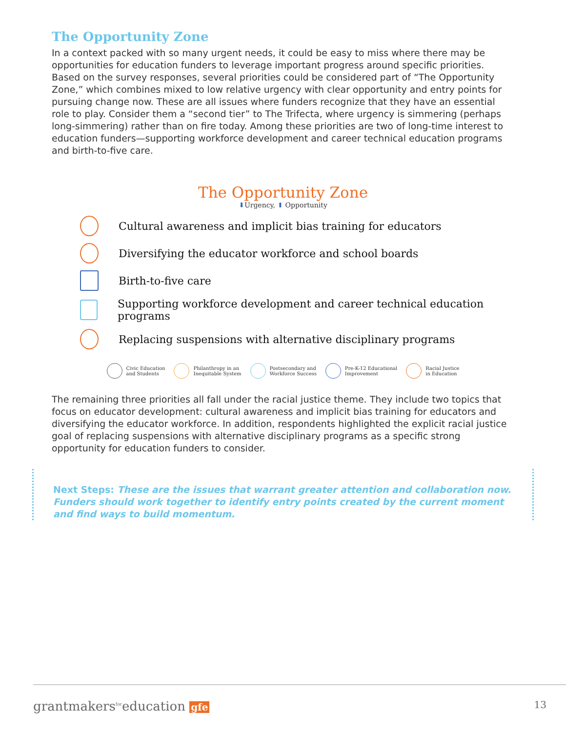The Opportunity Zone
In a context packed with so many urgent needs, it could be easy to miss where there may be opportunities for education funders to leverage important progress around specific priorities. Based on the survey responses, several priorities could be considered part of “The Opportunity Zone,” which combines mixed to low relative urgency with clear opportunity and entry points for pursuing change now. These are all issues where funders recognize that they have an essential role to play. Consider them a “second tier” to The Trifecta, where urgency is simmering (perhaps long-simmering) rather than on fire today. Among these priorities are two of long-time interest to education funders—supporting workforce development and career technical education programs and birth-to-five care.
The Opportunity Zone
⬇Urgency, ⬆ Opportunity
Cultural awareness and implicit bias training for educators
Diversifying the educator workforce and school boards
Birth-to-five care
Supporting workforce development and career technical education programs
Replacing suspensions with alternative disciplinary programs
Civic Education
and Students
Philanthropy in an
Inequitable System
Postsecondary and
Workforce Success
Pre-K-12 Educational
Improvement
Racial Justice
in Education
The remaining three priorities all fall under the racial justice theme. They include two topics that focus on educator development: cultural awareness and implicit bias training for educators and diversifying the educator workforce. In addition, respondents highlighted the explicit racial justice goal of replacing suspensions with alternative disciplinary programs as a specific strong opportunity for education funders to consider.
Next Steps: These are the issues that warrant greater attention and collaboration now. Funders should work together to identify entry points created by the current moment and find ways to build momentum.
grantmakers<sup>for</sup>education gfe 13